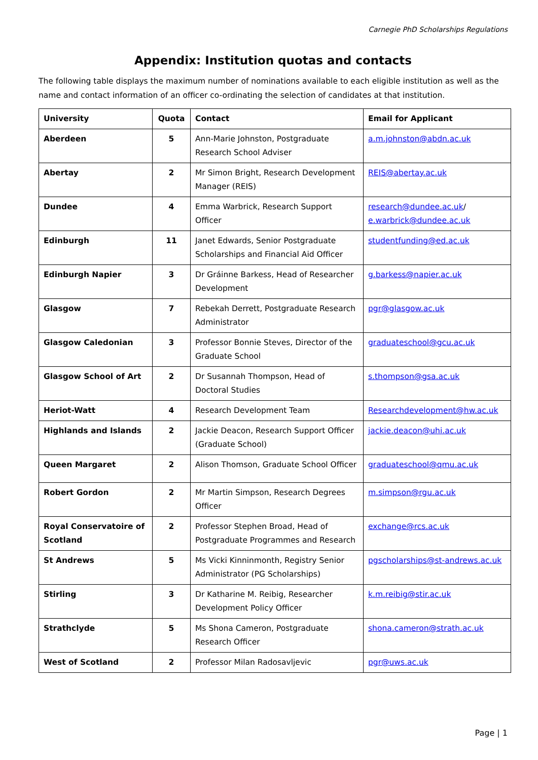Carnegie PhD Scholarships Regulations
Appendix: Institution quotas and contacts
The following table displays the maximum number of nominations available to each eligible institution as well as the name and contact information of an officer co-ordinating the selection of candidates at that institution.
| University | Quota | Contact | Email for Applicant |
| --- | --- | --- | --- |
| Aberdeen | 5 | Ann-Marie Johnston, Postgraduate Research School Adviser | a.m.johnston@abdn.ac.uk |
| Abertay | 2 | Mr Simon Bright, Research Development Manager (REIS) | REIS@abertay.ac.uk |
| Dundee | 4 | Emma Warbrick, Research Support Officer | research@dundee.ac.uk / e.warbrick@dundee.ac.uk |
| Edinburgh | 11 | Janet Edwards, Senior Postgraduate Scholarships and Financial Aid Officer | studentfunding@ed.ac.uk |
| Edinburgh Napier | 3 | Dr Gráinne Barkess, Head of Researcher Development | g.barkess@napier.ac.uk |
| Glasgow | 7 | Rebekah Derrett, Postgraduate Research Administrator | pgr@glasgow.ac.uk |
| Glasgow Caledonian | 3 | Professor Bonnie Steves, Director of the Graduate School | graduateschool@gcu.ac.uk |
| Glasgow School of Art | 2 | Dr Susannah Thompson, Head of Doctoral Studies | s.thompson@gsa.ac.uk |
| Heriot-Watt | 4 | Research Development Team | Researchdevelopment@hw.ac.uk |
| Highlands and Islands | 2 | Jackie Deacon, Research Support Officer (Graduate School) | jackie.deacon@uhi.ac.uk |
| Queen Margaret | 2 | Alison Thomson, Graduate School Officer | graduateschool@qmu.ac.uk |
| Robert Gordon | 2 | Mr Martin Simpson, Research Degrees Officer | m.simpson@rgu.ac.uk |
| Royal Conservatoire of Scotland | 2 | Professor Stephen Broad, Head of Postgraduate Programmes and Research | exchange@rcs.ac.uk |
| St Andrews | 5 | Ms Vicki Kinninmonth, Registry Senior Administrator (PG Scholarships) | pgscholarships@st-andrews.ac.uk |
| Stirling | 3 | Dr Katharine M. Reibig, Researcher Development Policy Officer | k.m.reibig@stir.ac.uk |
| Strathclyde | 5 | Ms Shona Cameron, Postgraduate Research Officer | shona.cameron@strath.ac.uk |
| West of Scotland | 2 | Professor Milan Radosavljevic | pgr@uws.ac.uk |
Page | 1